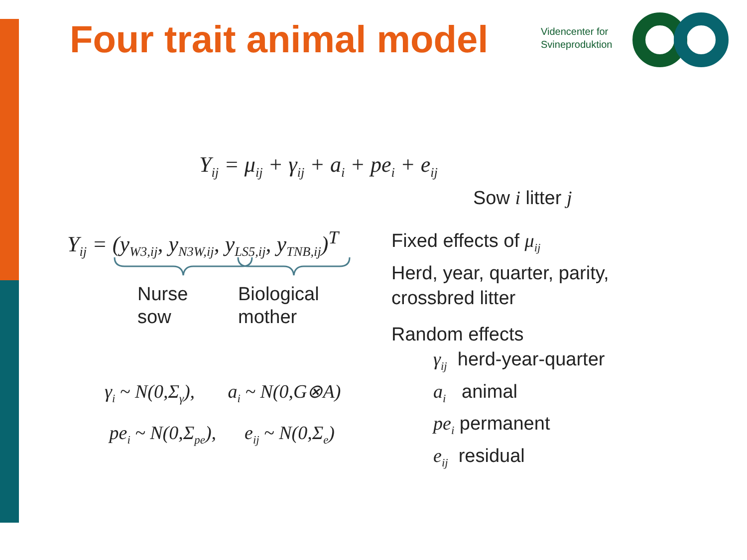Four trait animal model
Videncenter for
Svineproduktion
Y<sub>ij</sub> = μ<sub>ij</sub> + γ<sub>ij</sub> + a<sub>i</sub> + pe<sub>i</sub> + e<sub>ij</sub>
Sow i litter j
Y<sub>ij</sub> = (y<sub>W3,ij</sub>, y<sub>N3W,ij</sub>, y<sub>LS5,ij</sub>, y<sub>TNB,ij</sub>)<sup>T</sup>
Nurse
sow
Biological
mother
γ<sub>i</sub> ~ N(0,Σ<sub>γ</sub>), a<sub>i</sub> ~ N(0,G⊗A)
pe<sub>i</sub> ~ N(0,Σ<sub>pe</sub>), e<sub>ij</sub> ~ N(0,Σ<sub>e</sub>)
Fixed effects of μ<sub>ij</sub>
Herd, year, quarter, parity,
crossbred litter
Random effects
γ<sub>ij</sub> herd-year-quarter
a<sub>i</sub> animal
pe<sub>i</sub> permanent
e<sub>ij</sub> residual